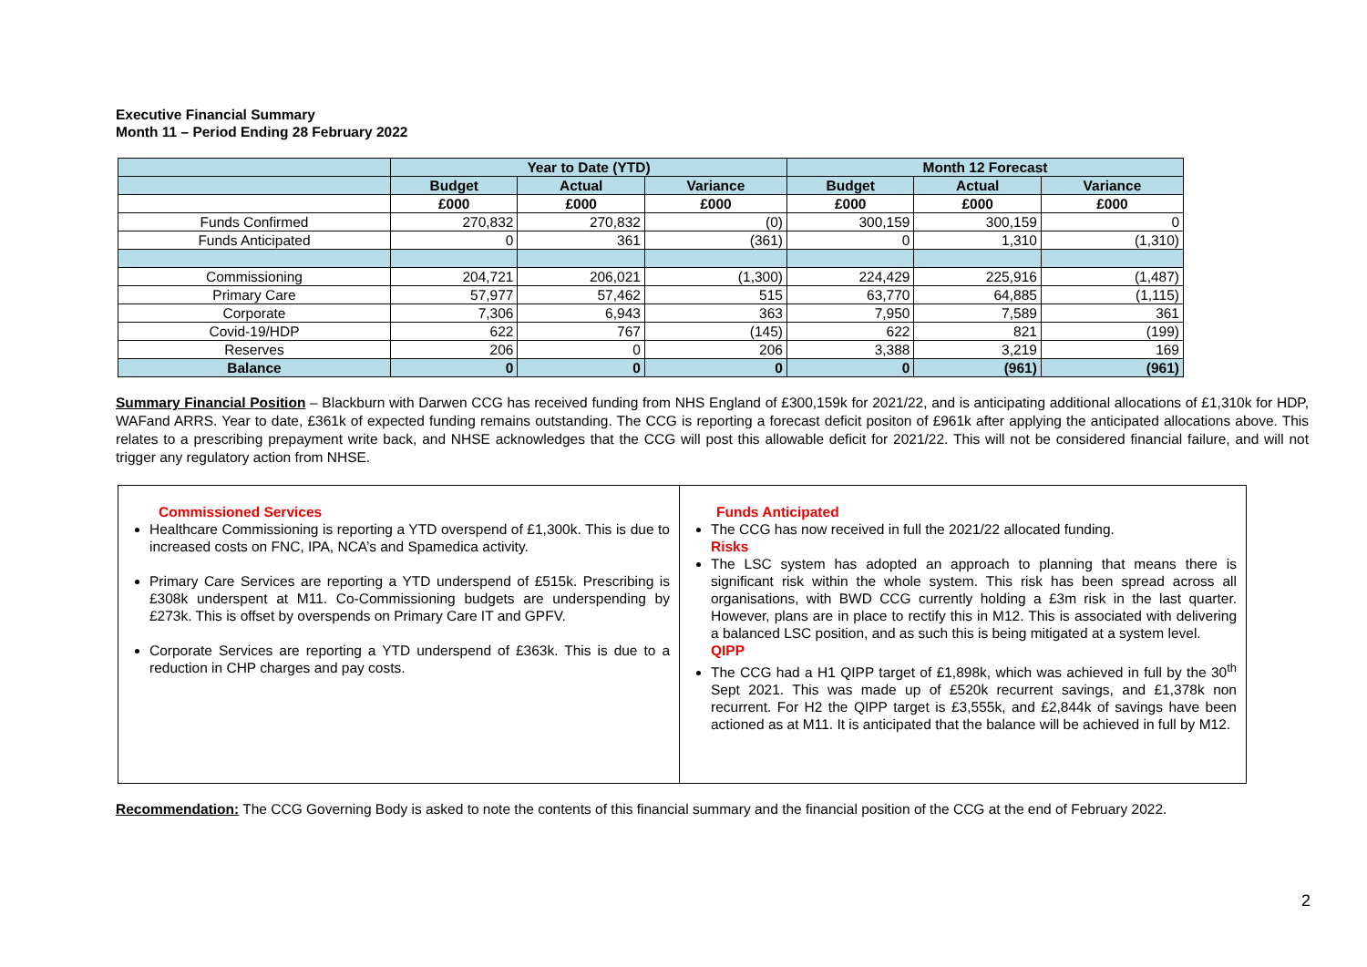Executive Financial Summary
Month 11 – Period Ending 28 February 2022
| | Year to Date (YTD) | | | Month 12 Forecast | | |
| --- | --- | --- | --- | --- | --- | --- |
| | Budget | Actual | Variance | Budget | Actual | Variance |
| | £000 | £000 | £000 | £000 | £000 | £000 |
| Funds Confirmed | 270,832 | 270,832 | (0) | 300,159 | 300,159 | 0 |
| Funds Anticipated | 0 | 361 | (361) | 0 | 1,310 | (1,310) |
| Commissioning | 204,721 | 206,021 | (1,300) | 224,429 | 225,916 | (1,487) |
| Primary Care | 57,977 | 57,462 | 515 | 63,770 | 64,885 | (1,115) |
| Corporate | 7,306 | 6,943 | 363 | 7,950 | 7,589 | 361 |
| Covid-19/HDP | 622 | 767 | (145) | 622 | 821 | (199) |
| Reserves | 206 | 0 | 206 | 3,388 | 3,219 | 169 |
| Balance | 0 | 0 | 0 | 0 | (961) | (961) |
Summary Financial Position – Blackburn with Darwen CCG has received funding from NHS England of £300,159k for 2021/22, and is anticipating additional allocations of £1,310k for HDP, WAFand ARRS. Year to date, £361k of expected funding remains outstanding. The CCG is reporting a forecast deficit positon of £961k after applying the anticipated allocations above. This relates to a prescribing prepayment write back, and NHSE acknowledges that the CCG will post this allowable deficit for 2021/22. This will not be considered financial failure, and will not trigger any regulatory action from NHSE.
Commissioned Services
Healthcare Commissioning is reporting a YTD overspend of £1,300k. This is due to increased costs on FNC, IPA, NCA’s and Spamedica activity.
Primary Care Services are reporting a YTD underspend of £515k. Prescribing is £308k underspent at M11. Co-Commissioning budgets are underspending by £273k. This is offset by overspends on Primary Care IT and GPFV.
Corporate Services are reporting a YTD underspend of £363k. This is due to a reduction in CHP charges and pay costs.
Funds Anticipated
The CCG has now received in full the 2021/22 allocated funding.
Risks
The LSC system has adopted an approach to planning that means there is significant risk within the whole system. This risk has been spread across all organisations, with BWD CCG currently holding a £3m risk in the last quarter. However, plans are in place to rectify this in M12. This is associated with delivering a balanced LSC position, and as such this is being mitigated at a system level.
QIPP
The CCG had a H1 QIPP target of £1,898k, which was achieved in full by the 30<sup>th</sup> Sept 2021. This was made up of £520k recurrent savings, and £1,378k non recurrent. For H2 the QIPP target is £3,555k, and £2,844k of savings have been actioned as at M11. It is anticipated that the balance will be achieved in full by M12.
Recommendation: The CCG Governing Body is asked to note the contents of this financial summary and the financial position of the CCG at the end of February 2022.
2